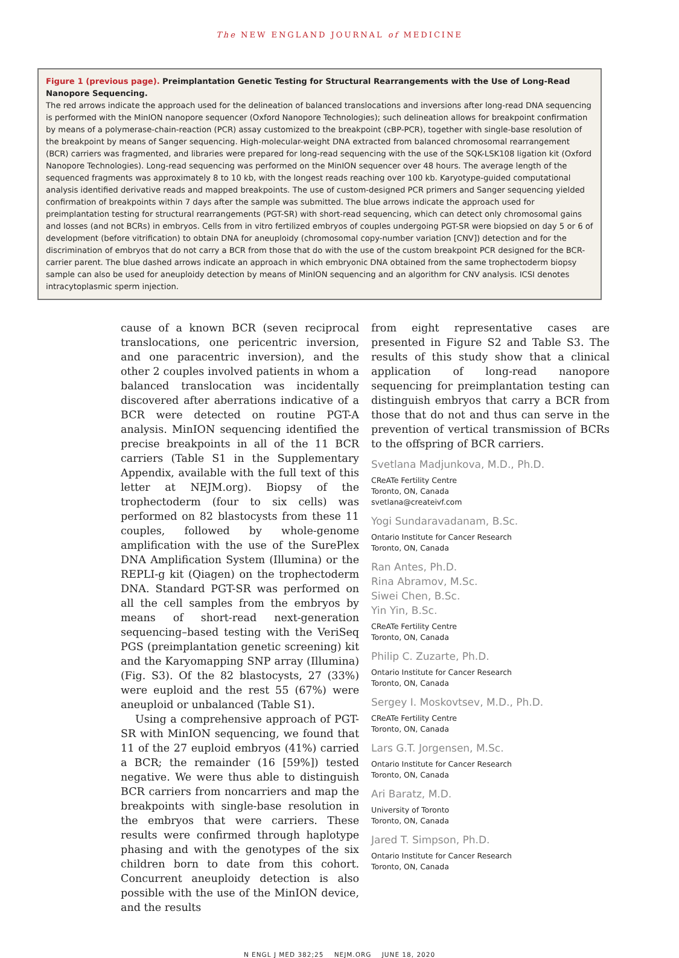The NEW ENGLAND JOURNAL of MEDICINE
Figure 1 (previous page). Preimplantation Genetic Testing for Structural Rearrangements with the Use of Long-Read Nanopore Sequencing.
The red arrows indicate the approach used for the delineation of balanced translocations and inversions after long-read DNA sequencing is performed with the MinION nanopore sequencer (Oxford Nanopore Technologies); such delineation allows for breakpoint confirmation by means of a polymerase-chain-reaction (PCR) assay customized to the breakpoint (cBP-PCR), together with single-base resolution of the breakpoint by means of Sanger sequencing. High-molecular-weight DNA extracted from balanced chromosomal rearrangement (BCR) carriers was fragmented, and libraries were prepared for long-read sequencing with the use of the SQK-LSK108 ligation kit (Oxford Nanopore Technologies). Long-read sequencing was performed on the MinION sequencer over 48 hours. The average length of the sequenced fragments was approximately 8 to 10 kb, with the longest reads reaching over 100 kb. Karyotype-guided computational analysis identified derivative reads and mapped breakpoints. The use of custom-designed PCR primers and Sanger sequencing yielded confirmation of breakpoints within 7 days after the sample was submitted. The blue arrows indicate the approach used for preimplantation testing for structural rearrangements (PGT-SR) with short-read sequencing, which can detect only chromosomal gains and losses (and not BCRs) in embryos. Cells from in vitro fertilized embryos of couples undergoing PGT-SR were biopsied on day 5 or 6 of development (before vitrification) to obtain DNA for aneuploidy (chromosomal copy-number variation [CNV]) detection and for the discrimination of embryos that do not carry a BCR from those that do with the use of the custom breakpoint PCR designed for the BCR-carrier parent. The blue dashed arrows indicate an approach in which embryonic DNA obtained from the same trophectoderm biopsy sample can also be used for aneuploidy detection by means of MinION sequencing and an algorithm for CNV analysis. ICSI denotes intracytoplasmic sperm injection.
cause of a known BCR (seven reciprocal translocations, one pericentric inversion, and one paracentric inversion), and the other 2 couples involved patients in whom a balanced translocation was incidentally discovered after aberrations indicative of a BCR were detected on routine PGT-A analysis. MinION sequencing identified the precise breakpoints in all of the 11 BCR carriers (Table S1 in the Supplementary Appendix, available with the full text of this letter at NEJM.org). Biopsy of the trophectoderm (four to six cells) was performed on 82 blastocysts from these 11 couples, followed by whole-genome amplification with the use of the SurePlex DNA Amplification System (Illumina) or the REPLI-g kit (Qiagen) on the trophectoderm DNA. Standard PGT-SR was performed on all the cell samples from the embryos by means of short-read next-generation sequencing–based testing with the VeriSeq PGS (preimplantation genetic screening) kit and the Karyomapping SNP array (Illumina) (Fig. S3). Of the 82 blastocysts, 27 (33%) were euploid and the rest 55 (67%) were aneuploid or unbalanced (Table S1).
Using a comprehensive approach of PGT-SR with MinION sequencing, we found that 11 of the 27 euploid embryos (41%) carried a BCR; the remainder (16 [59%]) tested negative. We were thus able to distinguish BCR carriers from noncarriers and map the breakpoints with single-base resolution in the embryos that were carriers. These results were confirmed through haplotype phasing and with the genotypes of the six children born to date from this cohort. Concurrent aneuploidy detection is also possible with the use of the MinION device, and the results
from eight representative cases are presented in Figure S2 and Table S3. The results of this study show that a clinical application of long-read nanopore sequencing for preimplantation testing can distinguish embryos that carry a BCR from those that do not and thus can serve in the prevention of vertical transmission of BCRs to the offspring of BCR carriers.
Svetlana Madjunkova, M.D., Ph.D.
CReATe Fertility Centre
Toronto, ON, Canada
svetlana@createivf.com
Yogi Sundaravadanam, B.Sc.
Ontario Institute for Cancer Research
Toronto, ON, Canada
Ran Antes, Ph.D.
Rina Abramov, M.Sc.
Siwei Chen, B.Sc.
Yin Yin, B.Sc.
CReATe Fertility Centre
Toronto, ON, Canada
Philip C. Zuzarte, Ph.D.
Ontario Institute for Cancer Research
Toronto, ON, Canada
Sergey I. Moskovtsev, M.D., Ph.D.
CReATe Fertility Centre
Toronto, ON, Canada
Lars G.T. Jorgensen, M.Sc.
Ontario Institute for Cancer Research
Toronto, ON, Canada
Ari Baratz, M.D.
University of Toronto
Toronto, ON, Canada
Jared T. Simpson, Ph.D.
Ontario Institute for Cancer Research
Toronto, ON, Canada
N ENGL J MED 382;25 NEJM.ORG JUNE 18, 2020